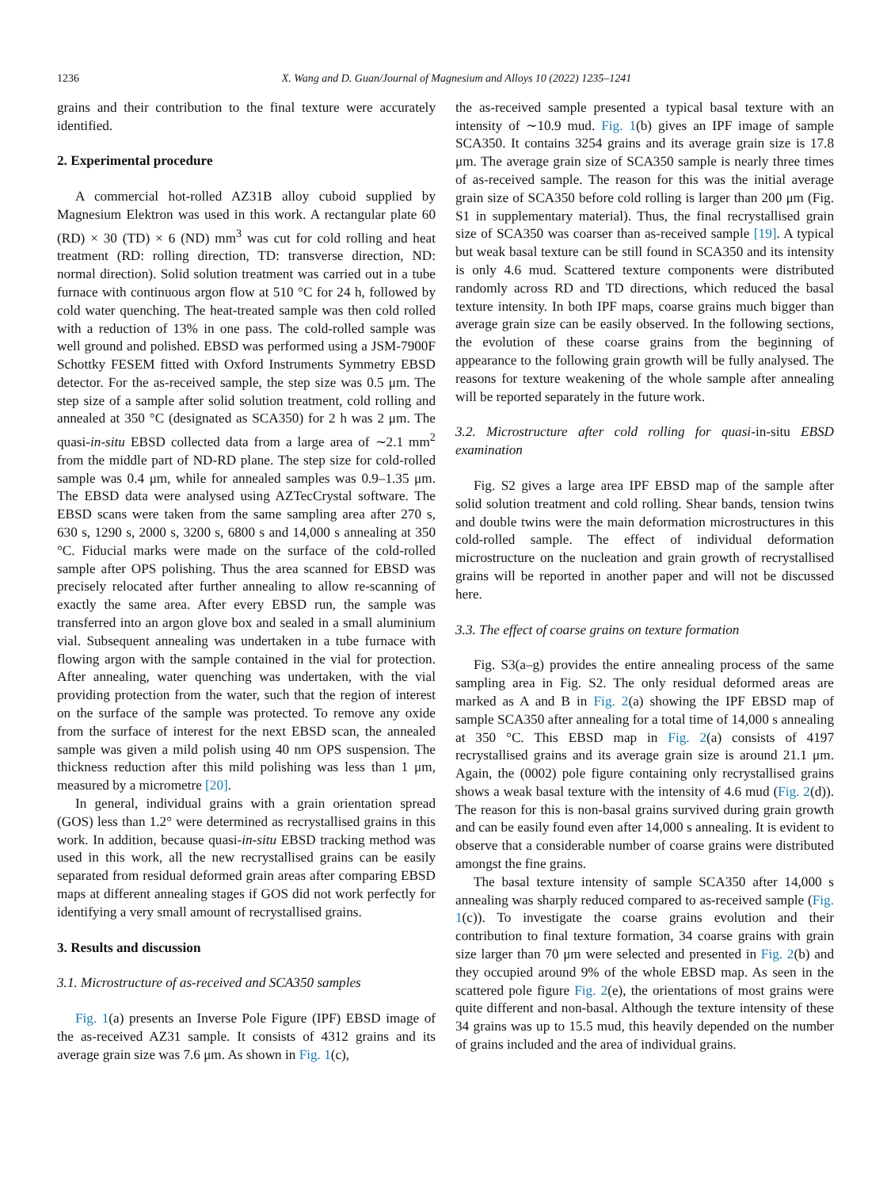1236 X. Wang and D. Guan/Journal of Magnesium and Alloys 10 (2022) 1235–1241
grains and their contribution to the final texture were accurately identified.
2. Experimental procedure
A commercial hot-rolled AZ31B alloy cuboid supplied by Magnesium Elektron was used in this work. A rectangular plate 60 (RD) × 30 (TD) × 6 (ND) mm<sup>3</sup> was cut for cold rolling and heat treatment (RD: rolling direction, TD: transverse direction, ND: normal direction). Solid solution treatment was carried out in a tube furnace with continuous argon flow at 510 °C for 24 h, followed by cold water quenching. The heat-treated sample was then cold rolled with a reduction of 13% in one pass. The cold-rolled sample was well ground and polished. EBSD was performed using a JSM-7900F Schottky FESEM fitted with Oxford Instruments Symmetry EBSD detector. For the as-received sample, the step size was 0.5 μm. The step size of a sample after solid solution treatment, cold rolling and annealed at 350 °C (designated as SCA350) for 2 h was 2 μm. The quasi-in-situ EBSD collected data from a large area of ∼2.1 mm<sup>2</sup> from the middle part of ND-RD plane. The step size for cold-rolled sample was 0.4 μm, while for annealed samples was 0.9–1.35 μm. The EBSD data were analysed using AZTecCrystal software. The EBSD scans were taken from the same sampling area after 270 s, 630 s, 1290 s, 2000 s, 3200 s, 6800 s and 14,000 s annealing at 350 °C. Fiducial marks were made on the surface of the cold-rolled sample after OPS polishing. Thus the area scanned for EBSD was precisely relocated after further annealing to allow re-scanning of exactly the same area. After every EBSD run, the sample was transferred into an argon glove box and sealed in a small aluminium vial. Subsequent annealing was undertaken in a tube furnace with flowing argon with the sample contained in the vial for protection. After annealing, water quenching was undertaken, with the vial providing protection from the water, such that the region of interest on the surface of the sample was protected. To remove any oxide from the surface of interest for the next EBSD scan, the annealed sample was given a mild polish using 40 nm OPS suspension. The thickness reduction after this mild polishing was less than 1 μm, measured by a micrometre [20].
In general, individual grains with a grain orientation spread (GOS) less than 1.2° were determined as recrystallised grains in this work. In addition, because quasi-in-situ EBSD tracking method was used in this work, all the new recrystallised grains can be easily separated from residual deformed grain areas after comparing EBSD maps at different annealing stages if GOS did not work perfectly for identifying a very small amount of recrystallised grains.
3. Results and discussion
3.1. Microstructure of as-received and SCA350 samples
Fig. 1(a) presents an Inverse Pole Figure (IPF) EBSD image of the as-received AZ31 sample. It consists of 4312 grains and its average grain size was 7.6 μm. As shown in Fig. 1(c),
the as-received sample presented a typical basal texture with an intensity of ∼10.9 mud. Fig. 1(b) gives an IPF image of sample SCA350. It contains 3254 grains and its average grain size is 17.8 μm. The average grain size of SCA350 sample is nearly three times of as-received sample. The reason for this was the initial average grain size of SCA350 before cold rolling is larger than 200 μm (Fig. S1 in supplementary material). Thus, the final recrystallised grain size of SCA350 was coarser than as-received sample [19]. A typical but weak basal texture can be still found in SCA350 and its intensity is only 4.6 mud. Scattered texture components were distributed randomly across RD and TD directions, which reduced the basal texture intensity. In both IPF maps, coarse grains much bigger than average grain size can be easily observed. In the following sections, the evolution of these coarse grains from the beginning of appearance to the following grain growth will be fully analysed. The reasons for texture weakening of the whole sample after annealing will be reported separately in the future work.
3.2. Microstructure after cold rolling for quasi-in-situ EBSD examination
Fig. S2 gives a large area IPF EBSD map of the sample after solid solution treatment and cold rolling. Shear bands, tension twins and double twins were the main deformation microstructures in this cold-rolled sample. The effect of individual deformation microstructure on the nucleation and grain growth of recrystallised grains will be reported in another paper and will not be discussed here.
3.3. The effect of coarse grains on texture formation
Fig. S3(a–g) provides the entire annealing process of the same sampling area in Fig. S2. The only residual deformed areas are marked as A and B in Fig. 2(a) showing the IPF EBSD map of sample SCA350 after annealing for a total time of 14,000 s annealing at 350 °C. This EBSD map in Fig. 2(a) consists of 4197 recrystallised grains and its average grain size is around 21.1 μm. Again, the (0002) pole figure containing only recrystallised grains shows a weak basal texture with the intensity of 4.6 mud (Fig. 2(d)). The reason for this is non-basal grains survived during grain growth and can be easily found even after 14,000 s annealing. It is evident to observe that a considerable number of coarse grains were distributed amongst the fine grains.
The basal texture intensity of sample SCA350 after 14,000 s annealing was sharply reduced compared to as-received sample (Fig. 1(c)). To investigate the coarse grains evolution and their contribution to final texture formation, 34 coarse grains with grain size larger than 70 μm were selected and presented in Fig. 2(b) and they occupied around 9% of the whole EBSD map. As seen in the scattered pole figure Fig. 2(e), the orientations of most grains were quite different and non-basal. Although the texture intensity of these 34 grains was up to 15.5 mud, this heavily depended on the number of grains included and the area of individual grains.